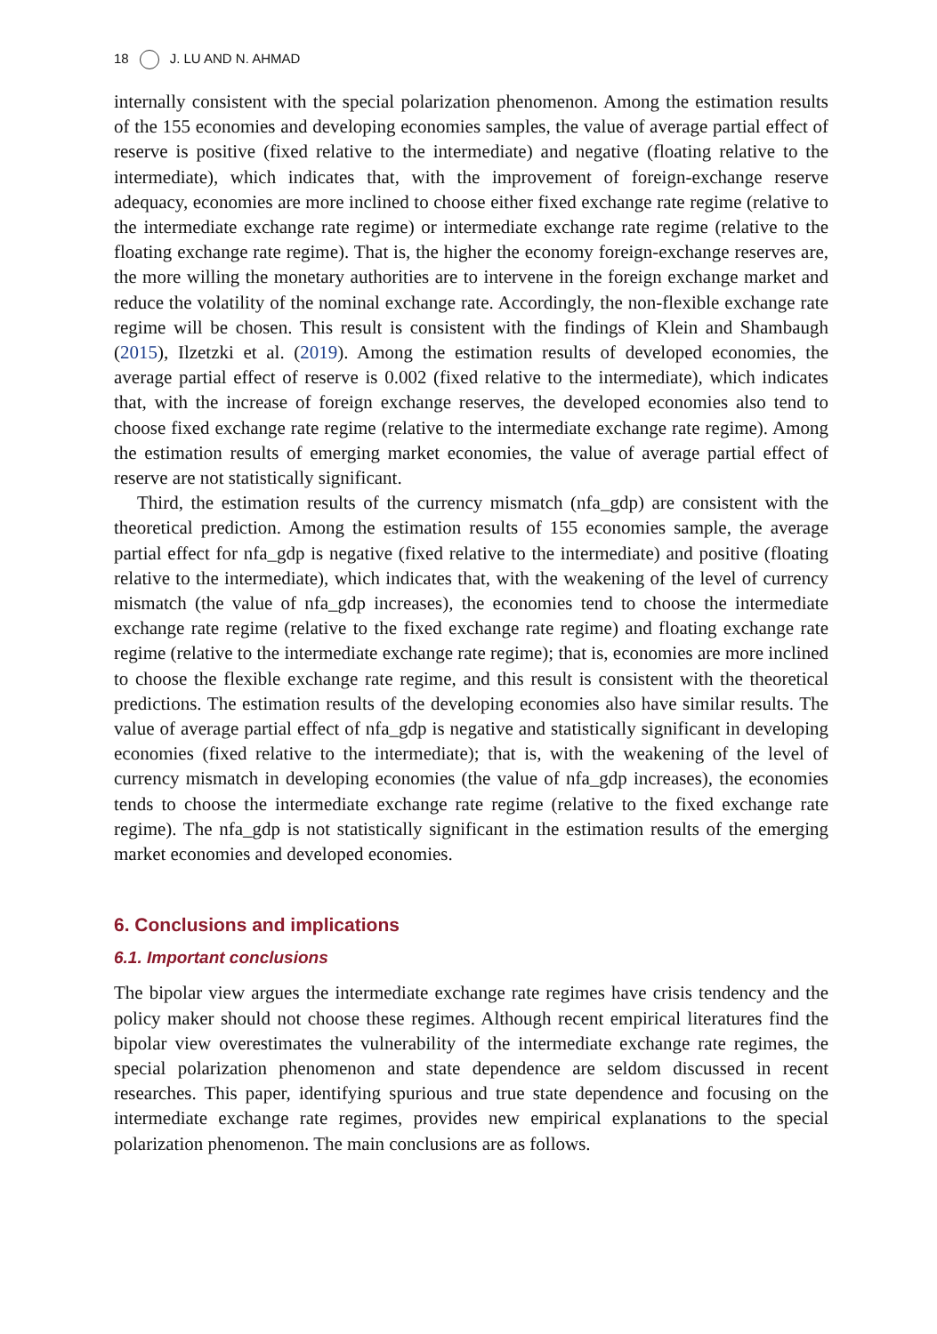18 J. LU AND N. AHMAD
internally consistent with the special polarization phenomenon. Among the estimation results of the 155 economies and developing economies samples, the value of average partial effect of reserve is positive (fixed relative to the intermediate) and negative (floating relative to the intermediate), which indicates that, with the improvement of foreign-exchange reserve adequacy, economies are more inclined to choose either fixed exchange rate regime (relative to the intermediate exchange rate regime) or intermediate exchange rate regime (relative to the floating exchange rate regime). That is, the higher the economy foreign-exchange reserves are, the more willing the monetary authorities are to intervene in the foreign exchange market and reduce the volatility of the nominal exchange rate. Accordingly, the non-flexible exchange rate regime will be chosen. This result is consistent with the findings of Klein and Shambaugh (2015), Ilzetzki et al. (2019). Among the estimation results of developed economies, the average partial effect of reserve is 0.002 (fixed relative to the intermediate), which indicates that, with the increase of foreign exchange reserves, the developed economies also tend to choose fixed exchange rate regime (relative to the intermediate exchange rate regime). Among the estimation results of emerging market economies, the value of average partial effect of reserve are not statistically significant.
Third, the estimation results of the currency mismatch (nfa_gdp) are consistent with the theoretical prediction. Among the estimation results of 155 economies sample, the average partial effect for nfa_gdp is negative (fixed relative to the intermediate) and positive (floating relative to the intermediate), which indicates that, with the weakening of the level of currency mismatch (the value of nfa_gdp increases), the economies tend to choose the intermediate exchange rate regime (relative to the fixed exchange rate regime) and floating exchange rate regime (relative to the intermediate exchange rate regime); that is, economies are more inclined to choose the flexible exchange rate regime, and this result is consistent with the theoretical predictions. The estimation results of the developing economies also have similar results. The value of average partial effect of nfa_gdp is negative and statistically significant in developing economies (fixed relative to the intermediate); that is, with the weakening of the level of currency mismatch in developing economies (the value of nfa_gdp increases), the economies tends to choose the intermediate exchange rate regime (relative to the fixed exchange rate regime). The nfa_gdp is not statistically significant in the estimation results of the emerging market economies and developed economies.
6. Conclusions and implications
6.1. Important conclusions
The bipolar view argues the intermediate exchange rate regimes have crisis tendency and the policy maker should not choose these regimes. Although recent empirical literatures find the bipolar view overestimates the vulnerability of the intermediate exchange rate regimes, the special polarization phenomenon and state dependence are seldom discussed in recent researches. This paper, identifying spurious and true state dependence and focusing on the intermediate exchange rate regimes, provides new empirical explanations to the special polarization phenomenon. The main conclusions are as follows.